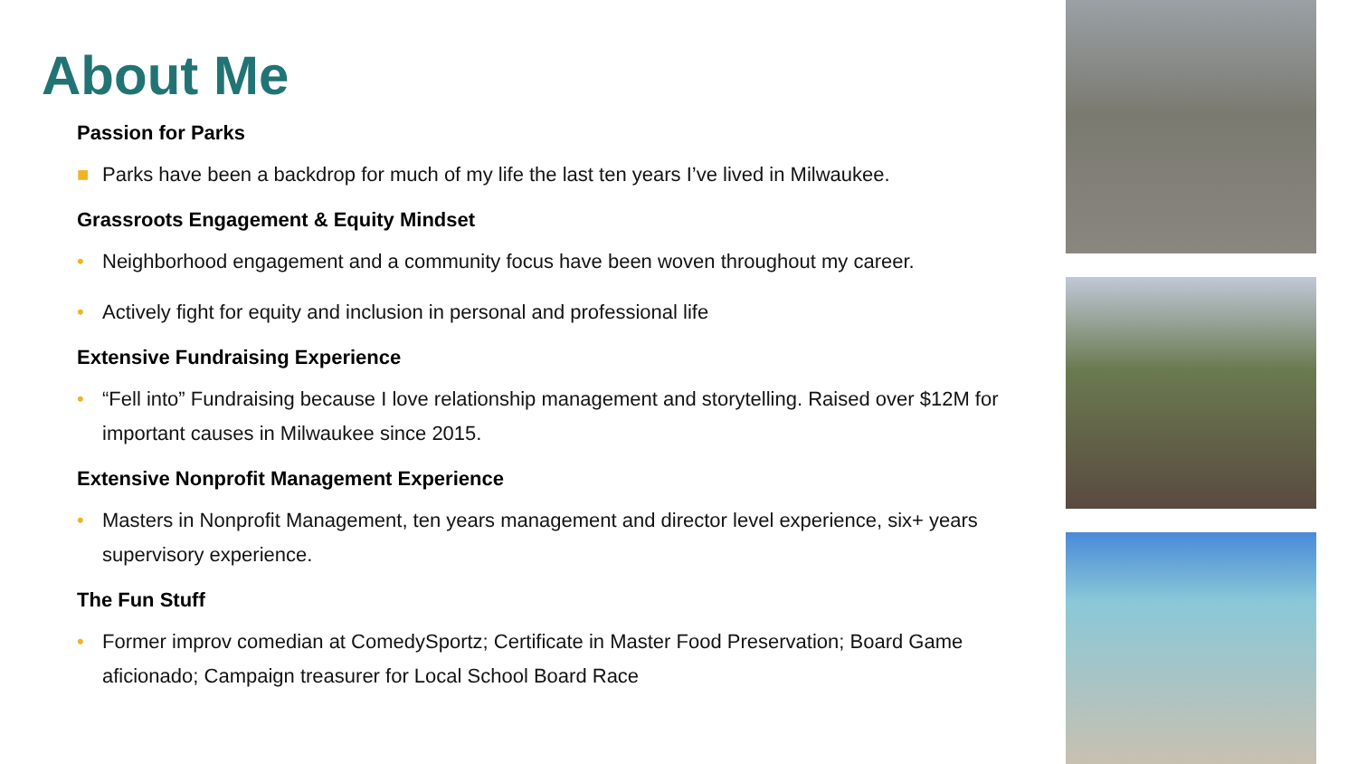About Me
Passion for Parks
■ Parks have been a backdrop for much of my life the last ten years I’ve lived in Milwaukee.
Grassroots Engagement & Equity Mindset
• Neighborhood engagement and a community focus have been woven throughout my career.
• Actively fight for equity and inclusion in personal and professional life
Extensive Fundraising Experience
• “Fell into” Fundraising because I love relationship management and storytelling. Raised over $12M for important causes in Milwaukee since 2015.
Extensive Nonprofit Management Experience
• Masters in Nonprofit Management, ten years management and director level experience, six+ years supervisory experience.
The Fun Stuff
• Former improv comedian at ComedySportz; Certificate in Master Food Preservation; Board Game aficionado; Campaign treasurer for Local School Board Race